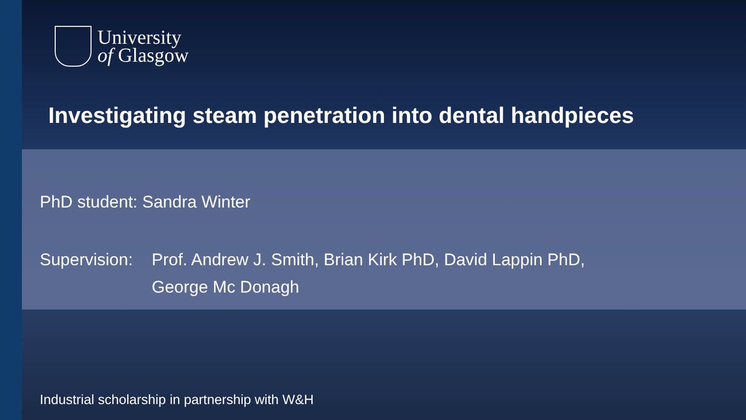University
of Glasgow
Investigating steam penetration into dental handpieces
PhD student: Sandra Winter
Supervision:
Prof. Andrew J. Smith, Brian Kirk PhD, David Lappin PhD,
George Mc Donagh
Industrial scholarship in partnership with W&H